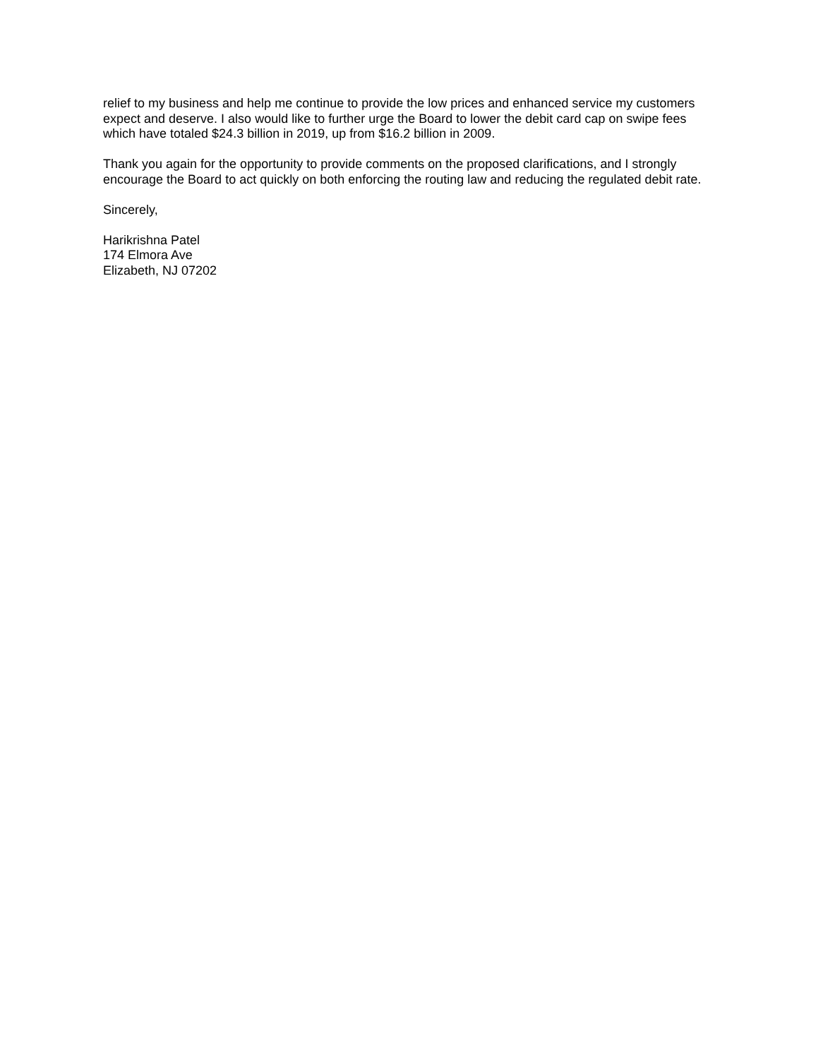relief to my business and help me continue to provide the low prices and enhanced service my customers expect and deserve. I also would like to further urge the Board to lower the debit card cap on swipe fees which have totaled $24.3 billion in 2019, up from $16.2 billion in 2009.
Thank you again for the opportunity to provide comments on the proposed clarifications, and I strongly encourage the Board to act quickly on both enforcing the routing law and reducing the regulated debit rate.
Sincerely,
Harikrishna Patel
174 Elmora Ave
Elizabeth, NJ 07202